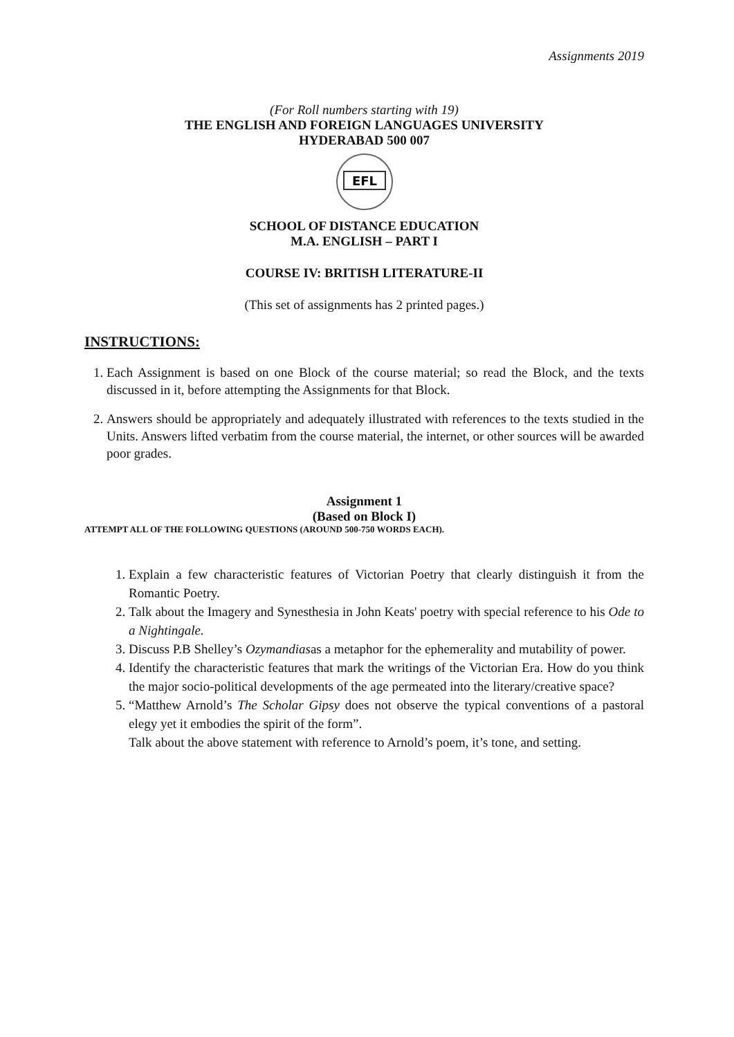Assignments 2019
(For Roll numbers starting with 19)
THE ENGLISH AND FOREIGN LANGUAGES UNIVERSITY
HYDERABAD 500 007
EFL
SCHOOL OF DISTANCE EDUCATION
M.A. ENGLISH – PART I
COURSE IV: BRITISH LITERATURE-II
(This set of assignments has 2 printed pages.)
INSTRUCTIONS:
1. Each Assignment is based on one Block of the course material; so read the Block, and the texts discussed in it, before attempting the Assignments for that Block.
2. Answers should be appropriately and adequately illustrated with references to the texts studied in the Units. Answers lifted verbatim from the course material, the internet, or other sources will be awarded poor grades.
Assignment 1
(Based on Block I)
ATTEMPT ALL OF THE FOLLOWING QUESTIONS (AROUND 500-750 WORDS EACH).
1. Explain a few characteristic features of Victorian Poetry that clearly distinguish it from the Romantic Poetry.
2. Talk about the Imagery and Synesthesia in John Keats' poetry with special reference to his Ode to a Nightingale.
3. Discuss P.B Shelley’s Ozymandiasas a metaphor for the ephemerality and mutability of power.
4. Identify the characteristic features that mark the writings of the Victorian Era. How do you think the major socio-political developments of the age permeated into the literary/creative space?
5. “Matthew Arnold’s The Scholar Gipsy does not observe the typical conventions of a pastoral elegy yet it embodies the spirit of the form”.
Talk about the above statement with reference to Arnold’s poem, it’s tone, and setting.